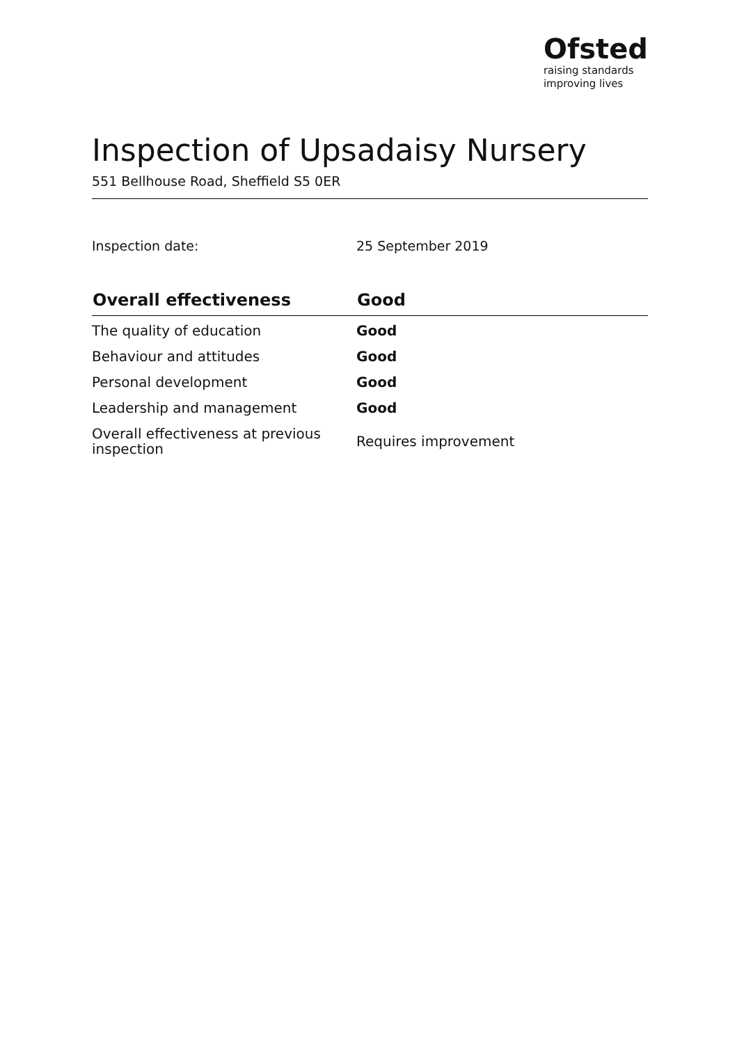Ofsted
raising standards
improving lives
Inspection of Upsadaisy Nursery
551 Bellhouse Road, Sheffield S5 0ER
Inspection date: 25 September 2019
| Overall effectiveness | Good |
| --- | --- |
| The quality of education | Good |
| Behaviour and attitudes | Good |
| Personal development | Good |
| Leadership and management | Good |
| Overall effectiveness at previous inspection | Requires improvement |